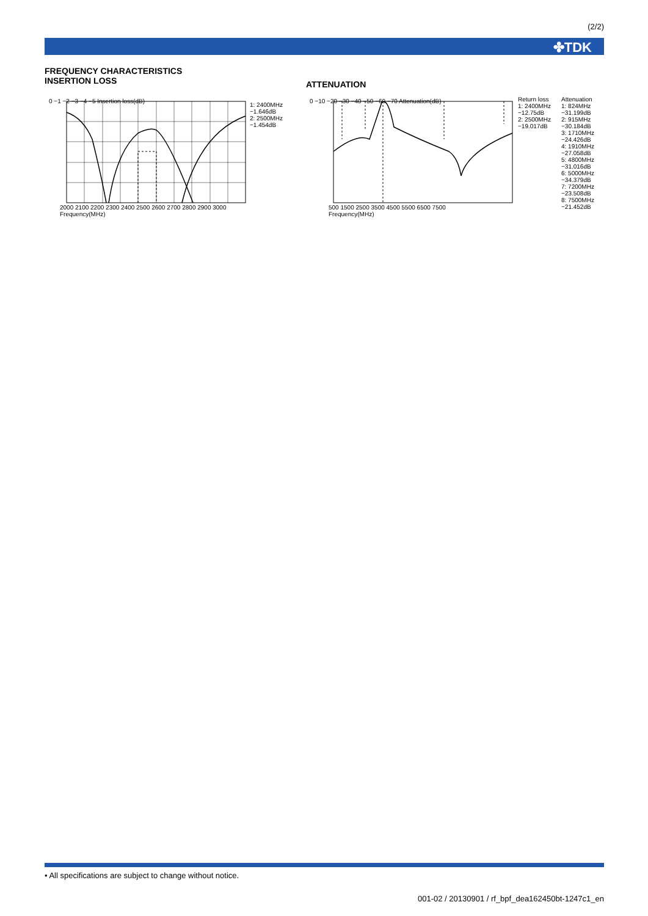(2/2)
✤TDK
FREQUENCY CHARACTERISTICS
INSERTION LOSS
ATTENUATION
0 −1 −2 −3 −4 −5 Insertion loss(dB)
2000 2100 2200 2300 2400 2500 2600 2700 2800 2900 3000
Frequency(MHz)
1: 2400MHz
−1.646dB
2: 2500MHz
−1.454dB
0 −10 −20 −30 −40 −50 −60 −70 Attenuation(dB)
500 1500 2500 3500 4500 5500 6500 7500
Frequency(MHz)
Return loss
1: 2400MHz
−12.75dB
2: 2500MHz
−19.017dB
Attenuation
1: 824MHz
−31.199dB
2: 915MHz
−30.184dB
3: 1710MHz
−24.426dB
4: 1910MHz
−27.058dB
5: 4800MHz
−31.016dB
6: 5000MHz
−34.379dB
7: 7200MHz
−23.508dB
8: 7500MHz
−21.452dB
• All specifications are subject to change without notice.
001-02 / 20130901 / rf_bpf_dea162450bt-1247c1_en